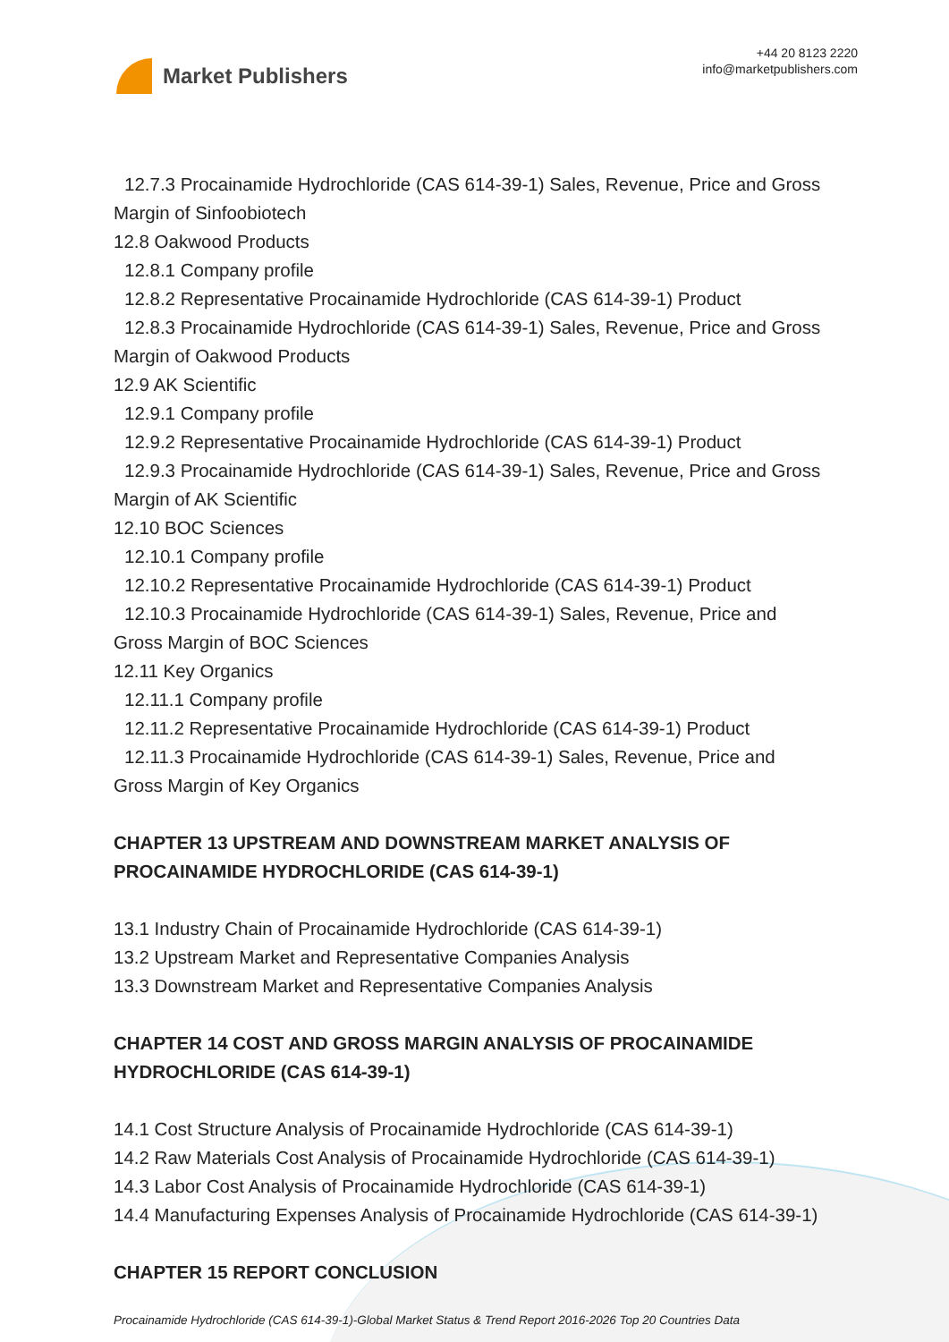Market Publishers
+44 20 8123 2220
info@marketpublishers.com
12.7.3 Procainamide Hydrochloride (CAS 614-39-1) Sales, Revenue, Price and Gross
Margin of Sinfoobiotech
12.8 Oakwood Products
12.8.1 Company profile
12.8.2 Representative Procainamide Hydrochloride (CAS 614-39-1) Product
12.8.3 Procainamide Hydrochloride (CAS 614-39-1) Sales, Revenue, Price and Gross
Margin of Oakwood Products
12.9 AK Scientific
12.9.1 Company profile
12.9.2 Representative Procainamide Hydrochloride (CAS 614-39-1) Product
12.9.3 Procainamide Hydrochloride (CAS 614-39-1) Sales, Revenue, Price and Gross
Margin of AK Scientific
12.10 BOC Sciences
12.10.1 Company profile
12.10.2 Representative Procainamide Hydrochloride (CAS 614-39-1) Product
12.10.3 Procainamide Hydrochloride (CAS 614-39-1) Sales, Revenue, Price and
Gross Margin of BOC Sciences
12.11 Key Organics
12.11.1 Company profile
12.11.2 Representative Procainamide Hydrochloride (CAS 614-39-1) Product
12.11.3 Procainamide Hydrochloride (CAS 614-39-1) Sales, Revenue, Price and
Gross Margin of Key Organics
CHAPTER 13 UPSTREAM AND DOWNSTREAM MARKET ANALYSIS OF PROCAINAMIDE HYDROCHLORIDE (CAS 614-39-1)
13.1 Industry Chain of Procainamide Hydrochloride (CAS 614-39-1)
13.2 Upstream Market and Representative Companies Analysis
13.3 Downstream Market and Representative Companies Analysis
CHAPTER 14 COST AND GROSS MARGIN ANALYSIS OF PROCAINAMIDE HYDROCHLORIDE (CAS 614-39-1)
14.1 Cost Structure Analysis of Procainamide Hydrochloride (CAS 614-39-1)
14.2 Raw Materials Cost Analysis of Procainamide Hydrochloride (CAS 614-39-1)
14.3 Labor Cost Analysis of Procainamide Hydrochloride (CAS 614-39-1)
14.4 Manufacturing Expenses Analysis of Procainamide Hydrochloride (CAS 614-39-1)
CHAPTER 15 REPORT CONCLUSION
Procainamide Hydrochloride (CAS 614-39-1)-Global Market Status & Trend Report 2016-2026 Top 20 Countries Data